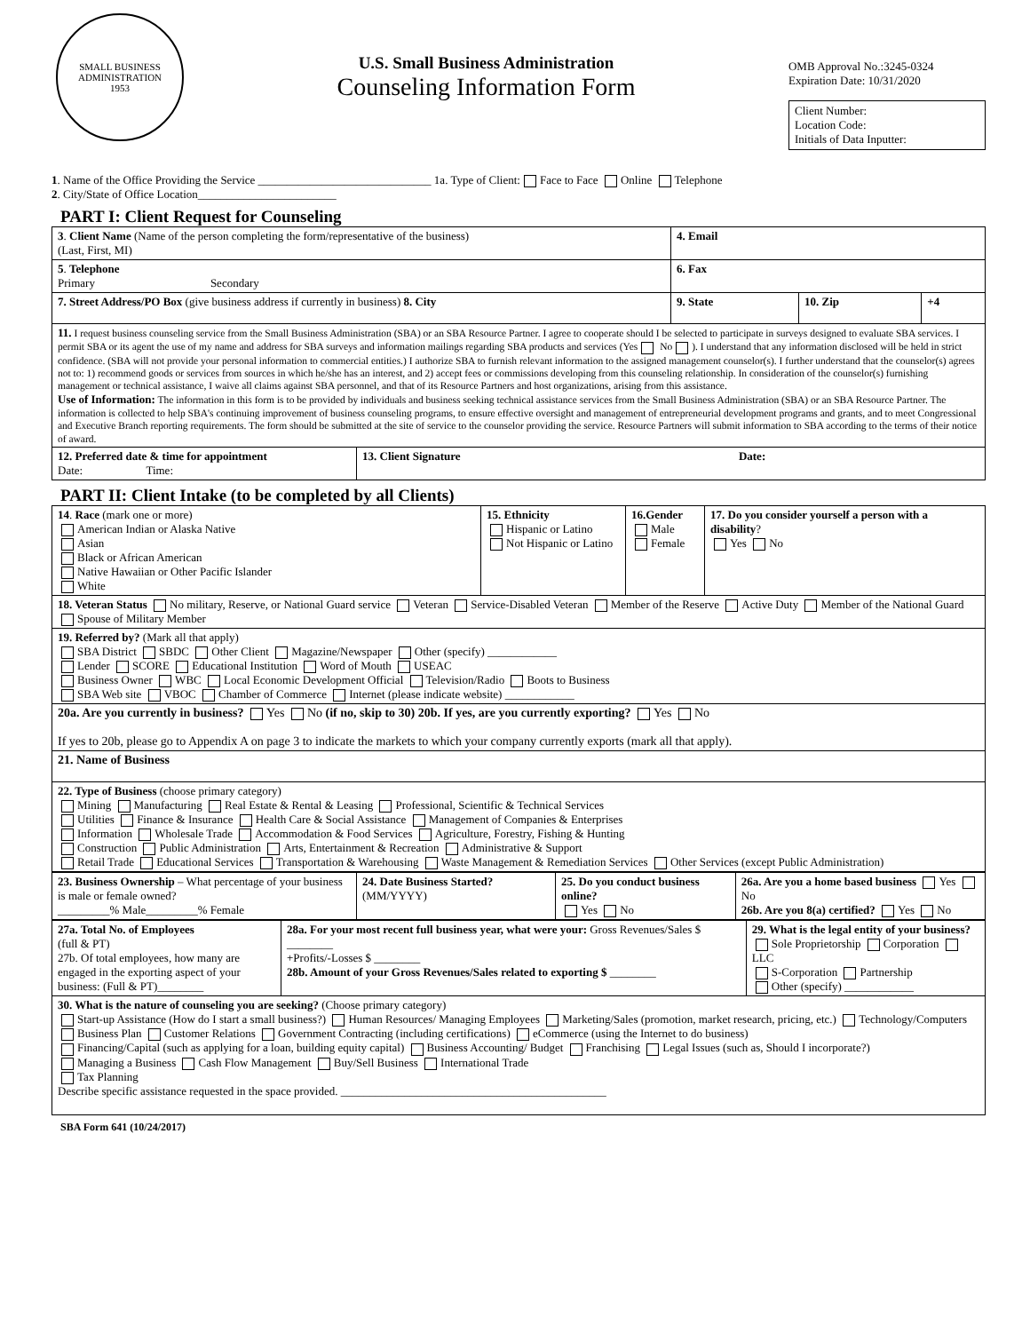SMALL BUSINESS
ADMINISTRATION
1953
U.S. Small Business Administration
Counseling Information Form
OMB Approval No.:3245-0324
Expiration Date: 10/31/2020
Client Number:
Location Code:
Initials of Data Inputter:
1. Name of the Office Providing the Service ______________________________ 1a. Type of Client: Face to Face Online Telephone
2. City/State of Office Location________________________
PART I: Client Request for Counseling
| 3 . Client Name (Name of the person completing the form/representative of the business) (Last, First, MI) | | 4. Email | | |
| 5 . Telephone Primary Secondary | | 6. Fax | | |
| 7. Street Address/PO Box (give business address if currently in business) 8. City | | 9. State | 10. Zip | +4 |
| 11. I request business counseling service from the Small Business Administration (SBA) or an SBA Resource Partner. I agree to cooperate should I be selected to participate in surveys designed to evaluate SBA services. I permit SBA or its agent the use of my name and address for SBA surveys and information mailings regarding SBA products and services (Yes No ). I understand that any information disclosed will be held in strict confidence. (SBA will not provide your personal information to commercial entities.) I authorize SBA to furnish relevant information to the assigned management counselor(s). I further understand that the counselor(s) agrees not to: 1) recommend goods or services from sources in which he/she has an interest, and 2) accept fees or commissions developing from this counseling relationship. In consideration of the counselor(s) furnishing management or technical assistance, I waive all claims against SBA personnel, and that of its Resource Partners and host organizations, arising from this assistance. Use of Information: The information in this form is to be provided by individuals and business seeking technical assistance services from the Small Business Administration (SBA) or an SBA Resource Partner. The information is collected to help SBA's continuing improvement of business counseling programs, to ensure effective oversight and management of entrepreneurial development programs and grants, and to meet Congressional and Executive Branch reporting requirements. The form should be submitted at the site of service to the counselor providing the service. Resource Partners will submit information to SBA according to the terms of their notice of award. | | | | |
| 12. Preferred date & time for appointment Date: Time: | 13. Client Signature Date: | | | |
PART II: Client Intake (to be completed by all Clients)
| 14 . Race (mark one or more) American Indian or Alaska Native Asian Black or African American Native Hawaiian or Other Pacific Islander White | 15. Ethnicity Hispanic or Latino Not Hispanic or Latino | 16.Gender Male Female | 17. Do you consider yourself a person with a disability ? Yes No |
| 18. Veteran Status No military, Reserve, or National Guard service Veteran Service-Disabled Veteran Member of the Reserve Active Duty Member of the National Guard Spouse of Military Member | | | |
| 19. Referred by? (Mark all that apply) SBA District SBDC Other Client Magazine/Newspaper Other (specify) ____________ Lender SCORE Educational Institution Word of Mouth USEAC Business Owner WBC Local Economic Development Official Television/Radio Boots to Business SBA Web site VBOC Chamber of Commerce Internet (please indicate website) ____________ | | | |
| 20a. Are you currently in business? Yes No (if no, skip to 30) 20b. If yes, are you currently exporting? Yes No If yes to 20b, please go to Appendix A on page 3 to indicate the markets to which your company currently exports (mark all that apply). | | | |
| 21. Name of Business | | | |
| 22. Type of Business (choose primary category) Mining Manufacturing Real Estate & Rental & Leasing Professional, Scientific & Technical Services Utilities Finance & Insurance Health Care & Social Assistance Management of Companies & Enterprises Information Wholesale Trade Accommodation & Food Services Agriculture, Forestry, Fishing & Hunting Construction Public Administration Arts, Entertainment & Recreation Administrative & Support Retail Trade Educational Services Transportation & Warehousing Waste Management & Remediation Services Other Services (except Public Administration) | | | |
| 23. Business Ownership – What percentage of your business is male or female owned? _________% Male_________% Female | 24. Date Business Started? (MM/YYYY) | 25. Do you conduct business online? Yes No | 26a. Are you a home based business Yes No 26b. Are you 8(a) certified? Yes No |
| 27a. Total No. of Employees (full & PT) 27b. Of total employees, how many are engaged in the exporting aspect of your business: (Full & PT)________ | 28a. For your most recent full business year, what were your: Gross Revenues/Sales $ ________ +Profits/-Losses $ ________ 28b. Amount of your Gross Revenues/Sales related to exporting $ ________ | 29. What is the legal entity of your business? Sole Proprietorship Corporation LLC S-Corporation Partnership Other (specify) ____________ |
| 30. What is the nature of counseling you are seeking? (Choose primary category) Start-up Assistance (How do I start a small business?) Human Resources/ Managing Employees Marketing/Sales (promotion, market research, pricing, etc.) Technology/Computers Business Plan Customer Relations Government Contracting (including certifications) eCommerce (using the Internet to do business) Financing/Capital (such as applying for a loan, building equity capital) Business Accounting/ Budget Franchising Legal Issues (such as, Should I incorporate?) Managing a Business Cash Flow Management Buy/Sell Business International Trade Tax Planning Describe specific assistance requested in the space provided. ______________________________________________ | | |
SBA Form 641 (10/24/2017)